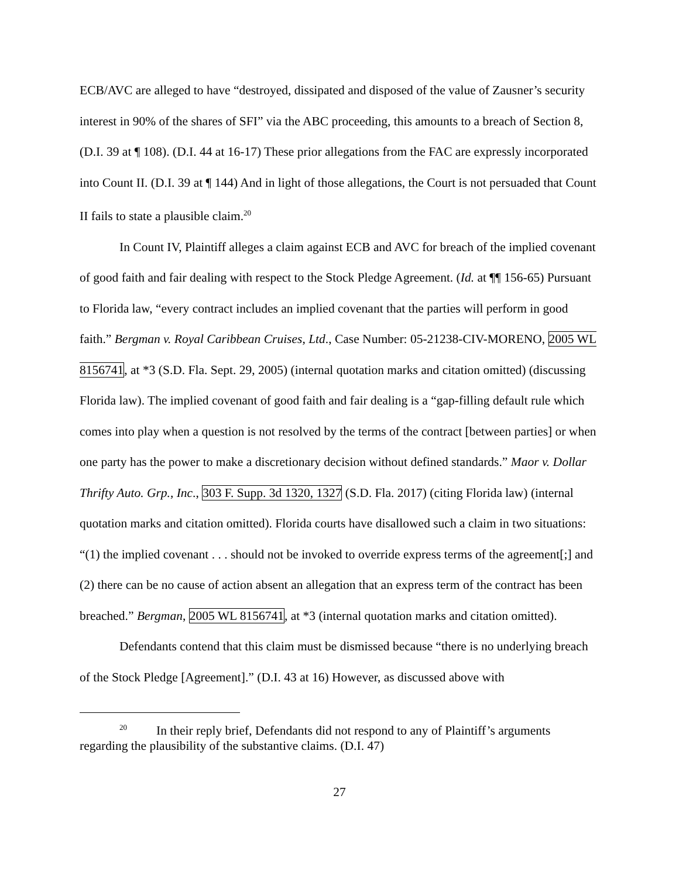ECB/AVC are alleged to have “destroyed, dissipated and disposed of the value of Zausner’s security interest in 90% of the shares of SFI” via the ABC proceeding, this amounts to a breach of Section 8, (D.I. 39 at ¶ 108). (D.I. 44 at 16-17) These prior allegations from the FAC are expressly incorporated into Count II. (D.I. 39 at ¶ 144) And in light of those allegations, the Court is not persuaded that Count II fails to state a plausible claim.<sup>20</sup>
In Count IV, Plaintiff alleges a claim against ECB and AVC for breach of the implied covenant of good faith and fair dealing with respect to the Stock Pledge Agreement. (Id. at ¶¶ 156-65) Pursuant to Florida law, “every contract includes an implied covenant that the parties will perform in good faith.” Bergman v. Royal Caribbean Cruises, Ltd., Case Number: 05-21238-CIV-MORENO, 2005 WL 8156741, at *3 (S.D. Fla. Sept. 29, 2005) (internal quotation marks and citation omitted) (discussing Florida law). The implied covenant of good faith and fair dealing is a “gap-filling default rule which comes into play when a question is not resolved by the terms of the contract [between parties] or when one party has the power to make a discretionary decision without defined standards.” Maor v. Dollar Thrifty Auto. Grp., Inc., 303 F. Supp. 3d 1320, 1327 (S.D. Fla. 2017) (citing Florida law) (internal quotation marks and citation omitted). Florida courts have disallowed such a claim in two situations: “(1) the implied covenant . . . should not be invoked to override express terms of the agreement[;] and (2) there can be no cause of action absent an allegation that an express term of the contract has been breached.” Bergman, 2005 WL 8156741, at *3 (internal quotation marks and citation omitted).
Defendants contend that this claim must be dismissed because “there is no underlying breach of the Stock Pledge [Agreement].” (D.I. 43 at 16) However, as discussed above with
<sup>20</sup> In their reply brief, Defendants did not respond to any of Plaintiff’s arguments regarding the plausibility of the substantive claims. (D.I. 47)
27